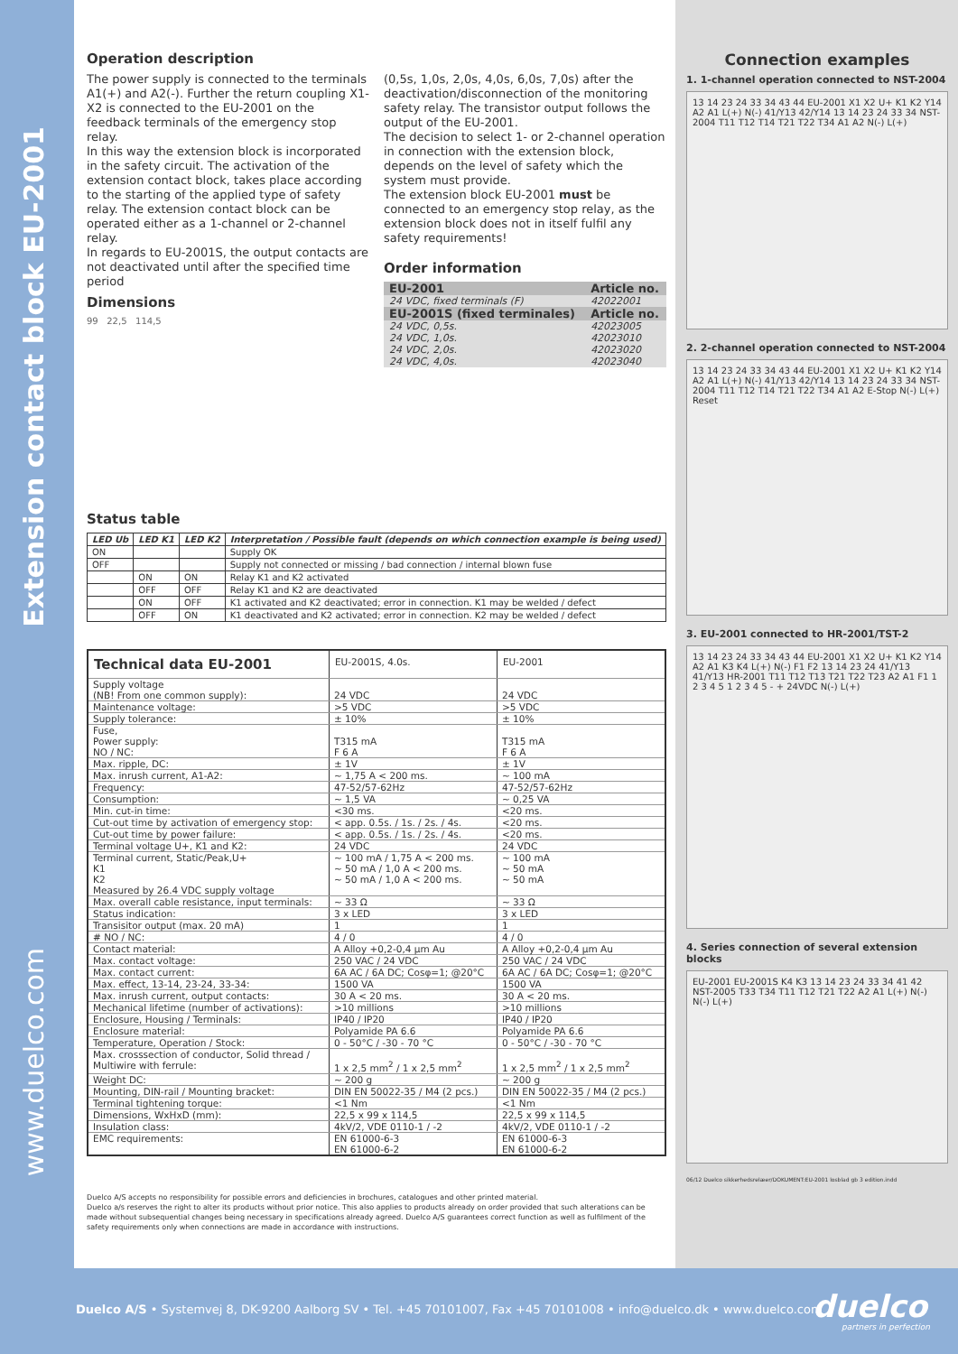Extension contact block EU-2001
www.duelco.com
Operation description
The power supply is connected to the terminals A1(+) and A2(-). Further the return coupling X1-X2 is connected to the EU-2001 on the feedback terminals of the emergency stop relay.
In this way the extension block is incorporated in the safety circuit. The activation of the extension contact block, takes place according to the starting of the applied type of safety relay. The extension contact block can be operated either as a 1-channel or 2-channel relay.
In regards to EU-2001S, the output contacts are not deactivated until after the specified time period
Dimensions
99 22,5 114,5
(0,5s, 1,0s, 2,0s, 4,0s, 6,0s, 7,0s) after the deactivation/disconnection of the monitoring safety relay. The transistor output follows the output of the EU-2001.
The decision to select 1- or 2-channel operation in connection with the extension block, depends on the level of safety which the system must provide.
The extension block EU-2001 must be connected to an emergency stop relay, as the extension block does not in itself fulfil any safety requirements!
Order information
| EU-2001 | Article no. |
| 24 VDC, fixed terminals (F) | 42022001 |
| EU-2001S (fixed terminales) | Article no. |
| 24 VDC, 0,5s. | 42023005 |
| 24 VDC, 1,0s. | 42023010 |
| 24 VDC, 2,0s. | 42023020 |
| 24 VDC, 4,0s. | 42023040 |
Status table
| LED Ub | LED K1 | LED K2 | Interpretation / Possible fault (depends on which connection example is being used) |
| --- | --- | --- | --- |
| ON | | | Supply OK |
| OFF | | | Supply not connected or missing / bad connection / internal blown fuse |
| | ON | ON | Relay K1 and K2 activated |
| | OFF | OFF | Relay K1 and K2 are deactivated |
| | ON | OFF | K1 activated and K2 deactivated; error in connection. K1 may be welded / defect |
| | OFF | ON | K1 deactivated and K2 activated; error in connection. K2 may be welded / defect |
| Technical data EU-2001 | EU-2001S, 4.0s. | EU-2001 |
| Supply voltage (NB! From one common supply): | 24 VDC | 24 VDC |
| Maintenance voltage: | >5 VDC | >5 VDC |
| Supply tolerance: | ± 10% | ± 10% |
| Fuse, Power supply: NO / NC: | T315 mA F 6 A | T315 mA F 6 A |
| Max. ripple, DC: | ± 1V | ± 1V |
| Max. inrush current, A1-A2: | ~ 1,75 A < 200 ms. | ~ 100 mA |
| Frequency: | 47-52/57-62Hz | 47-52/57-62Hz |
| Consumption: | ~ 1,5 VA | ~ 0,25 VA |
| Min. cut-in time: | <30 ms. | <20 ms. |
| Cut-out time by activation of emergency stop: | < app. 0.5s. / 1s. / 2s. / 4s. | <20 ms. |
| Cut-out time by power failure: | < app. 0.5s. / 1s. / 2s. / 4s. | <20 ms. |
| Terminal voltage U+, K1 and K2: | 24 VDC | 24 VDC |
| Terminal current, Static/Peak,U+ K1 K2 Measured by 26.4 VDC supply voltage | ~ 100 mA / 1,75 A < 200 ms. ~ 50 mA / 1,0 A < 200 ms. ~ 50 mA / 1,0 A < 200 ms. | ~ 100 mA ~ 50 mA ~ 50 mA |
| Max. overall cable resistance, input terminals: | ~ 33 Ω | ~ 33 Ω |
| Status indication: | 3 x LED | 3 x LED |
| Transisitor output (max. 20 mA) | 1 | 1 |
| # NO / NC: | 4 / 0 | 4 / 0 |
| Contact material: | A Alloy +0,2-0,4 µm Au | A Alloy +0,2-0,4 µm Au |
| Max. contact voltage: | 250 VAC / 24 VDC | 250 VAC / 24 VDC |
| Max. contact current: | 6A AC / 6A DC; Cosφ=1; @20°C | 6A AC / 6A DC; Cosφ=1; @20°C |
| Max. effect, 13-14, 23-24, 33-34: | 1500 VA | 1500 VA |
| Max. inrush current, output contacts: | 30 A < 20 ms. | 30 A < 20 ms. |
| Mechanical lifetime (number of activations): | >10 millions | >10 millions |
| Enclosure, Housing / Terminals: | IP40 / IP20 | IP40 / IP20 |
| Enclosure material: | Polyamide PA 6.6 | Polyamide PA 6.6 |
| Temperature, Operation / Stock: | 0 - 50°C / -30 - 70 °C | 0 - 50°C / -30 - 70 °C |
| Max. crosssection of conductor, Solid thread / Multiwire with ferrule: | 1 x 2,5 mm<sup>2</sup> / 1 x 2,5 mm<sup>2</sup> | 1 x 2,5 mm<sup>2</sup> / 1 x 2,5 mm<sup>2</sup> |
| Weight DC: | ~ 200 g | ~ 200 g |
| Mounting, DIN-rail / Mounting bracket: | DIN EN 50022-35 / M4 (2 pcs.) | DIN EN 50022-35 / M4 (2 pcs.) |
| Terminal tightening torque: | <1 Nm | <1 Nm |
| Dimensions, WxHxD (mm): | 22,5 x 99 x 114,5 | 22,5 x 99 x 114,5 |
| Insulation class: | 4kV/2, VDE 0110-1 / -2 | 4kV/2, VDE 0110-1 / -2 |
| EMC requirements: | EN 61000-6-3 EN 61000-6-2 | EN 61000-6-3 EN 61000-6-2 |
Duelco A/S accepts no responsibility for possible errors and deficiencies in brochures, catalogues and other printed material.
Duelco a/s reserves the right to alter its products without prior notice. This also applies to products already on order provided that such alterations can be made without subsequential changes being necessary in specifications already agreed. Duelco A/S guarantees correct function as well as fulfilment of the safety requirements only when connections are made in accordance with instructions.
Connection examples
1. 1-channel operation connected to NST-2004
13 14 23 24 33 34 43 44 EU-2001 X1 X2 U+ K1 K2 Y14 A2 A1 L(+) N(-) 41/Y13 42/Y14 13 14 23 24 33 34 NST-2004 T11 T12 T14 T21 T22 T34 A1 A2 N(-) L(+)
2. 2-channel operation connected to NST-2004
13 14 23 24 33 34 43 44 EU-2001 X1 X2 U+ K1 K2 Y14 A2 A1 L(+) N(-) 41/Y13 42/Y14 13 14 23 24 33 34 NST-2004 T11 T12 T14 T21 T22 T34 A1 A2 E-Stop N(-) L(+) Reset
3. EU-2001 connected to HR-2001/TST-2
13 14 23 24 33 34 43 44 EU-2001 X1 X2 U+ K1 K2 Y14 A2 A1 K3 K4 L(+) N(-) F1 F2 13 14 23 24 41/Y13 41/Y13 HR-2001 T11 T12 T13 T21 T22 T23 A2 A1 F1 1 2 3 4 5 1 2 3 4 5 - + 24VDC N(-) L(+)
4. Series connection of several extension blocks
EU-2001 EU-2001S K4 K3 13 14 23 24 33 34 41 42 NST-2005 T33 T34 T11 T12 T21 T22 A2 A1 L(+) N(-) N(-) L(+)
06/12 Duelco sikkerhedsrelæer/DOKUMENT:EU-2001 losblad gb 3 edition.indd
Duelco A/S • Systemvej 8, DK-9200 Aalborg SV • Tel. +45 70101007, Fax +45 70101008 • info@duelco.dk • www.duelco.com
duelco
partners in perfection